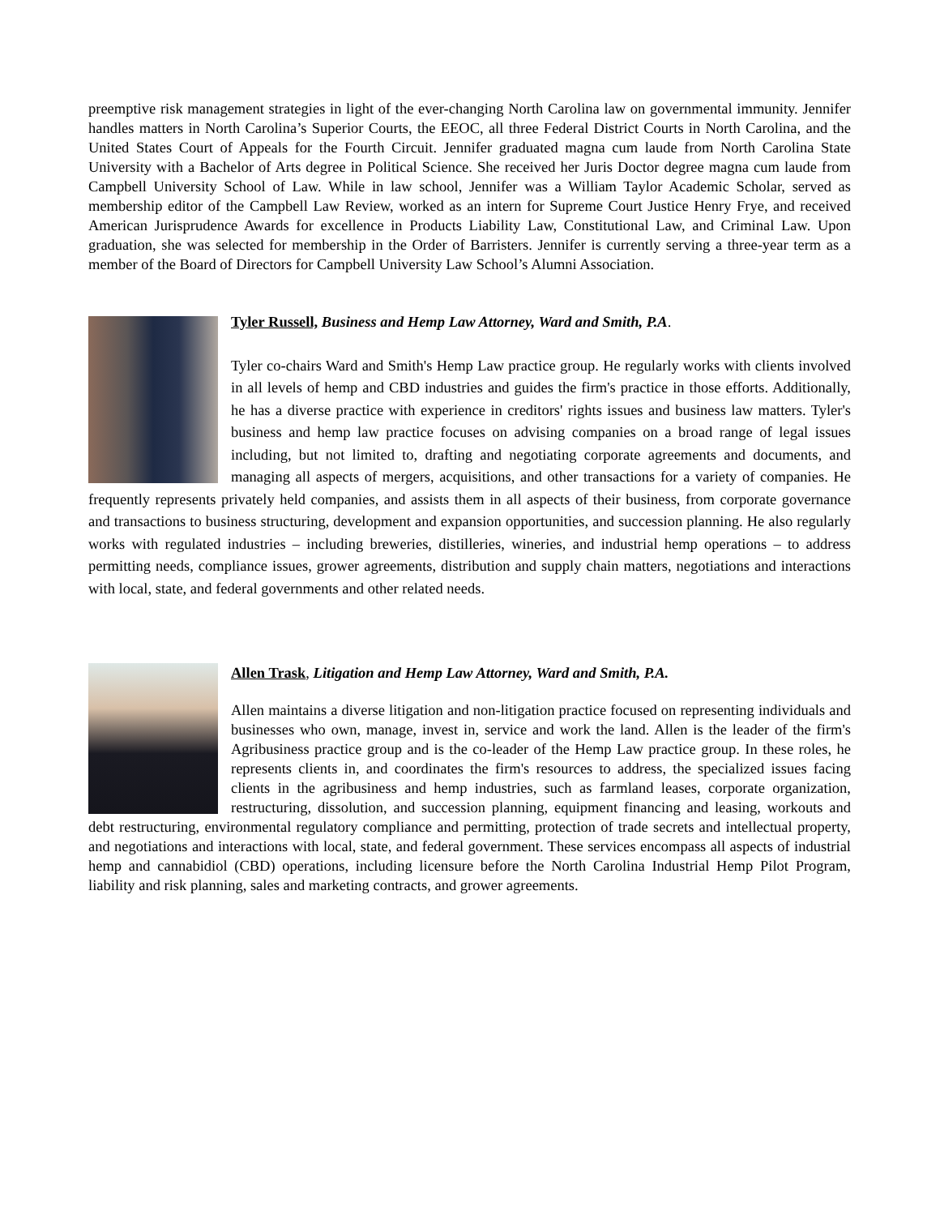preemptive risk management strategies in light of the ever-changing North Carolina law on governmental immunity. Jennifer handles matters in North Carolina’s Superior Courts, the EEOC, all three Federal District Courts in North Carolina, and the United States Court of Appeals for the Fourth Circuit. Jennifer graduated magna cum laude from North Carolina State University with a Bachelor of Arts degree in Political Science. She received her Juris Doctor degree magna cum laude from Campbell University School of Law. While in law school, Jennifer was a William Taylor Academic Scholar, served as membership editor of the Campbell Law Review, worked as an intern for Supreme Court Justice Henry Frye, and received American Jurisprudence Awards for excellence in Products Liability Law, Constitutional Law, and Criminal Law. Upon graduation, she was selected for membership in the Order of Barristers. Jennifer is currently serving a three-year term as a member of the Board of Directors for Campbell University Law School’s Alumni Association.
Tyler Russell, Business and Hemp Law Attorney, Ward and Smith, P.A.
Tyler co-chairs Ward and Smith's Hemp Law practice group. He regularly works with clients involved in all levels of hemp and CBD industries and guides the firm's practice in those efforts. Additionally, he has a diverse practice with experience in creditors' rights issues and business law matters. Tyler's business and hemp law practice focuses on advising companies on a broad range of legal issues including, but not limited to, drafting and negotiating corporate agreements and documents, and managing all aspects of mergers, acquisitions, and other transactions for a variety of companies. He frequently represents privately held companies, and assists them in all aspects of their business, from corporate governance and transactions to business structuring, development and expansion opportunities, and succession planning. He also regularly works with regulated industries – including breweries, distilleries, wineries, and industrial hemp operations – to address permitting needs, compliance issues, grower agreements, distribution and supply chain matters, negotiations and interactions with local, state, and federal governments and other related needs.
Allen Trask, Litigation and Hemp Law Attorney, Ward and Smith, P.A.
Allen maintains a diverse litigation and non-litigation practice focused on representing individuals and businesses who own, manage, invest in, service and work the land. Allen is the leader of the firm's Agribusiness practice group and is the co-leader of the Hemp Law practice group. In these roles, he represents clients in, and coordinates the firm's resources to address, the specialized issues facing clients in the agribusiness and hemp industries, such as farmland leases, corporate organization, restructuring, dissolution, and succession planning, equipment financing and leasing, workouts and debt restructuring, environmental regulatory compliance and permitting, protection of trade secrets and intellectual property, and negotiations and interactions with local, state, and federal government. These services encompass all aspects of industrial hemp and cannabidiol (CBD) operations, including licensure before the North Carolina Industrial Hemp Pilot Program, liability and risk planning, sales and marketing contracts, and grower agreements.